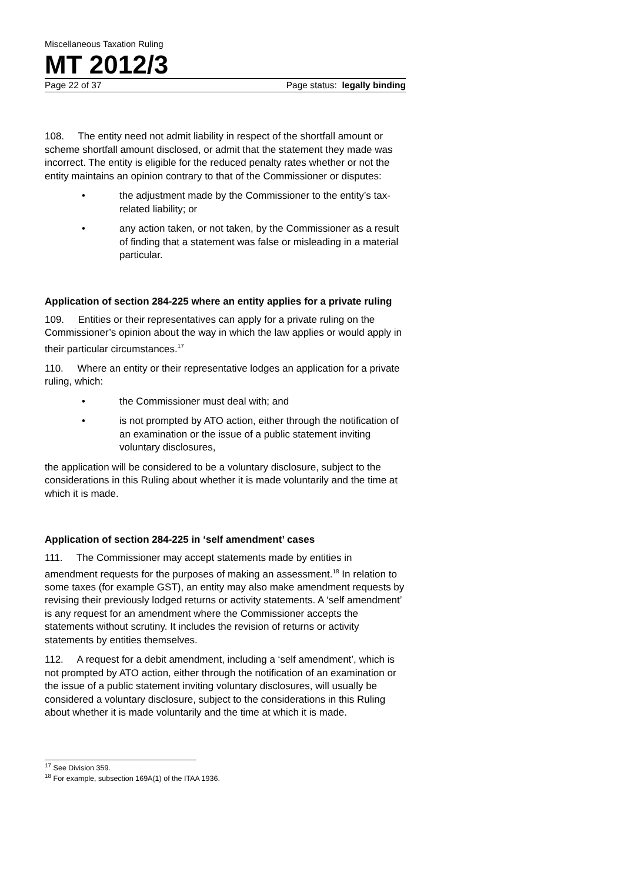Miscellaneous Taxation Ruling
MT 2012/3
Page 22 of 37 Page status: legally binding
108. The entity need not admit liability in respect of the shortfall amount or scheme shortfall amount disclosed, or admit that the statement they made was incorrect. The entity is eligible for the reduced penalty rates whether or not the entity maintains an opinion contrary to that of the Commissioner or disputes:
• the adjustment made by the Commissioner to the entity’s tax-related liability; or
• any action taken, or not taken, by the Commissioner as a result of finding that a statement was false or misleading in a material particular.
Application of section 284-225 where an entity applies for a private ruling
109. Entities or their representatives can apply for a private ruling on the Commissioner’s opinion about the way in which the law applies or would apply in their particular circumstances.<sup>17</sup>
110. Where an entity or their representative lodges an application for a private ruling, which:
• the Commissioner must deal with; and
• is not prompted by ATO action, either through the notification of an examination or the issue of a public statement inviting voluntary disclosures,
the application will be considered to be a voluntary disclosure, subject to the considerations in this Ruling about whether it is made voluntarily and the time at which it is made.
Application of section 284-225 in ‘self amendment’ cases
111. The Commissioner may accept statements made by entities in amendment requests for the purposes of making an assessment.<sup>18</sup> In relation to some taxes (for example GST), an entity may also make amendment requests by revising their previously lodged returns or activity statements. A ‘self amendment’ is any request for an amendment where the Commissioner accepts the statements without scrutiny. It includes the revision of returns or activity statements by entities themselves.
112. A request for a debit amendment, including a ‘self amendment’, which is not prompted by ATO action, either through the notification of an examination or the issue of a public statement inviting voluntary disclosures, will usually be considered a voluntary disclosure, subject to the considerations in this Ruling about whether it is made voluntarily and the time at which it is made.
<sup>17</sup> See Division 359.
<sup>18</sup> For example, subsection 169A(1) of the ITAA 1936.